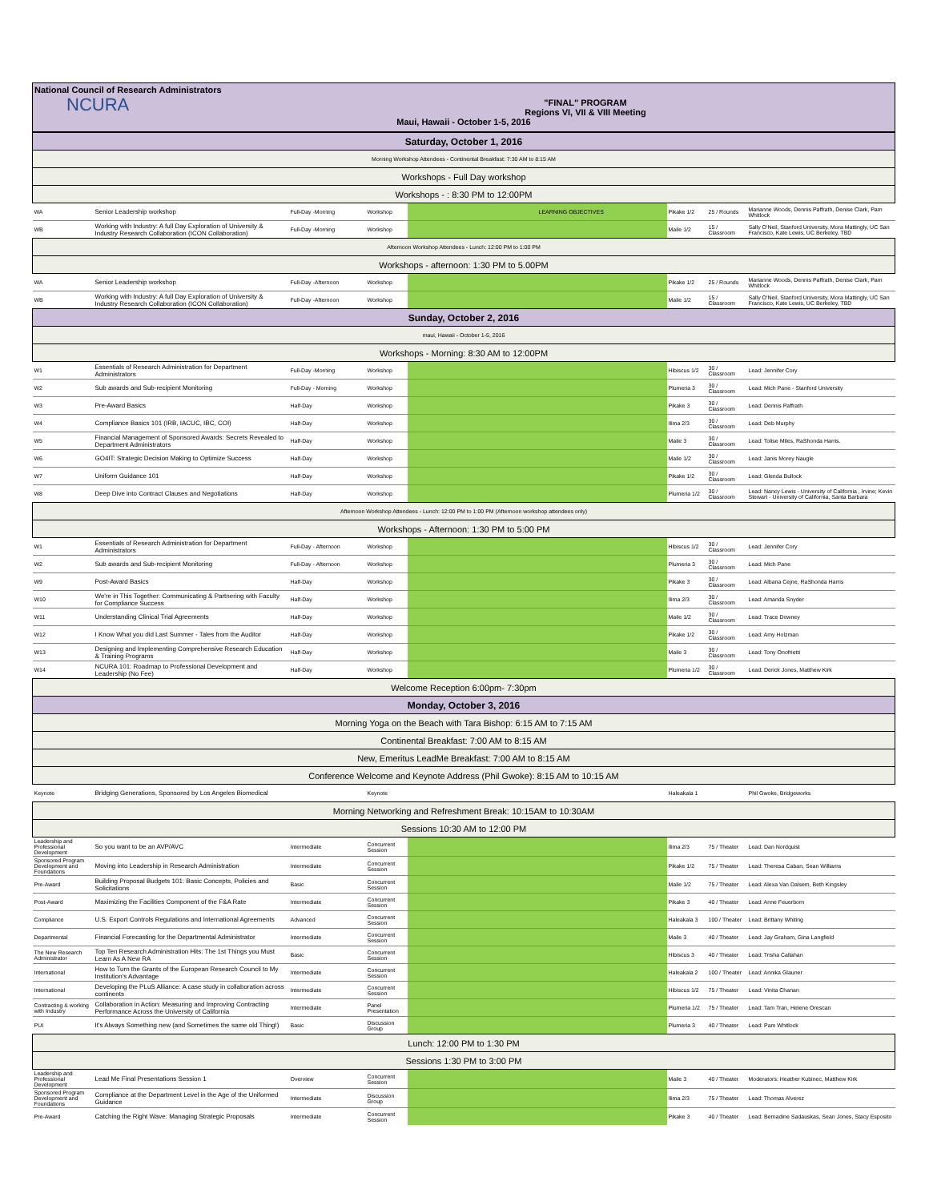National Council of Research Administrators
NCURA
"FINAL" PROGRAM
Regions VI, VII & VIII Meeting
Maui, Hawaii - October 1-5, 2016
| Saturday, October 1, 2016 | | | | | | | | |
| Morning Workshop Attendees - Continental Breakfast: 7:30 AM to 8:15 AM | | | | | | | | |
| Workshops - Full Day workshop | | | | | | | | |
| Workshops - : 8:30 PM to 12:00PM | | | | | | | | |
| WA | Senior Leadership workshop | Full-Day -Morning | Workshop | | LEARNING OBJECTIVES | Pikake 1/2 | 25 / Rounds | Marianne Woods, Dennis Paffrath, Denise Clark, Pam Whitlock |
| WB | Working with Industry: A full Day Exploration of University & Industry Research Collaboration (ICON Collaboration) | Full-Day -Morning | Workshop | | | Maile 1/2 | 15 / Classroom | Sally O'Neil, Stanford University, Mora Mattingly, UC San Francisco, Kate Lewis, UC Berkeley, TBD |
| Afternoon Workshop Attendees - Lunch: 12:00 PM to 1:00 PM | | | | | | | | |
| Workshops - afternoon: 1:30 PM to 5.00PM | | | | | | | | |
| WA | Senior Leadership workshop | Full-Day -Afternoon | Workshop | | | Pikake 1/2 | 25 / Rounds | Marianne Woods, Dennis Paffrath, Denise Clark, Pam Whitlock |
| WB | Working with Industry: A full Day Exploration of University & Industry Research Collaboration (ICON Collaboration) | Full-Day -Afternoon | Workshop | | | Maile 1/2 | 15 / Classroom | Sally O'Neil, Stanford University, Mora Mattingly, UC San Francisco, Kate Lewis, UC Berkeley, TBD |
| Sunday, October 2, 2016 | | | | | | | | |
| maui, Hawaii - October 1-5, 2016 | | | | | | | | |
| Workshops - Morning: 8:30 AM to 12:00PM | | | | | | | | |
| W1 | Essentials of Research Administration for Department Administrators | Full-Day -Morning | Workshop | | | Hibiscus 1/2 | 30 / Classroom | Lead: Jennifer Cory |
| W2 | Sub awards and Sub-recipient Monitoring | Full-Day - Morning | Workshop | | | Plumeria 3 | 30 / Classroom | Lead: Mich Pane - Stanford University |
| W3 | Pre-Award Basics | Half-Day | Workshop | | | Pikake 3 | 30 / Classroom | Lead: Dennis Paffrath |
| W4 | Compliance Basics 101 (IRB, IACUC, IBC, COI) | Half-Day | Workshop | | | Ilima 2/3 | 30 / Classroom | Lead: Deb Murphy |
| W5 | Financial Management of Sponsored Awards: Secrets Revealed to Department Administrators | Half-Day | Workshop | | | Maile 3 | 30 / Classroom | Lead: Tolise Miles, RaShonda Harris. |
| W6 | GO4IT: Strategic Decision Making to Optimize Success | Half-Day | Workshop | | | Maile 1/2 | 30 / Classroom | Lead: Janis Morey Naugle |
| W7 | Uniform Guidance 101 | Half-Day | Workshop | | | Pikake 1/2 | 30 / Classroom | Lead: Glenda Bullock |
| W8 | Deep Dive into Contract Clauses and Negotiations | Half-Day | Workshop | | | Plumeria 1/2 | 30 / Classroom | Lead: Nancy Lewis - University of California , Irvine; Kevin Stewart - University of California, Santa Barbara |
| Afternoon Workshop Attendees - Lunch: 12:00 PM to 1:00 PM (Afternoon workshop attendees only) | | | | | | | | |
| Workshops - Afternoon: 1:30 PM to 5:00 PM | | | | | | | | |
| W1 | Essentials of Research Administration for Department Administrators | Full-Day - Afternoon | Workshop | | | Hibiscus 1/2 | 30 / Classroom | Lead: Jennifer Cory |
| W2 | Sub awards and Sub-recipient Monitoring | Full-Day - Afternoon | Workshop | | | Plumeria 3 | 30 / Classroom | Lead: Mich Pane |
| W9 | Post-Award Basics | Half-Day | Workshop | | | Pikake 3 | 30 / Classroom | Lead: Albana Cejne, RaShonda Harris |
| W10 | We're in This Together: Communicating & Partnering with Faculty for Compliance Success | Half-Day | Workshop | | | Ilima 2/3 | 30 / Classroom | Lead: Amanda Snyder |
| W11 | Understanding Clinical Trial Agreements | Half-Day | Workshop | | | Maile 1/2 | 30 / Classroom | Lead: Trace Downey |
| W12 | I Know What you did Last Summer - Tales from the Auditor | Half-Day | Workshop | | | Pikake 1/2 | 30 / Classroom | Lead: Amy Holzman |
| W13 | Designing and Implementing Comprehensive Research Education & Training Programs | Half-Day | Workshop | | | Maile 3 | 30 / Classroom | Lead: Tony Onofrietti |
| W14 | NCURA 101: Roadmap to Professional Development and Leadership (No Fee) | Half-Day | Workshop | | | Plumeria 1/2 | 30 / Classroom | Lead: Derick Jones, Matthew Kirk |
| Welcome Reception 6:00pm- 7:30pm | | | | | | | | |
| Monday, October 3, 2016 | | | | | | | | |
| Morning Yoga on the Beach with Tara Bishop: 6:15 AM to 7:15 AM | | | | | | | | |
| Continental Breakfast: 7:00 AM to 8:15 AM | | | | | | | | |
| New, Emeritus LeadMe Breakfast: 7:00 AM to 8:15 AM | | | | | | | | |
| Conference Welcome and Keynote Address (Phil Gwoke): 8:15 AM to 10:15 AM | | | | | | | | |
| Keynote | Bridging Generations, Sponsored by Los Angeles Biomedical | | Keynote | | | Haleakala 1 | | Phil Gwoke, Bridgeworks |
| Morning Networking and Refreshment Break: 10:15AM to 10:30AM | | | | | | | | |
| Sessions 10:30 AM to 12:00 PM | | | | | | | | |
| Leadership and Professional Development | So you want to be an AVP/AVC | Intermediate | Concurrent Session | | | Ilima 2/3 | 75 / Theater | Lead: Dan Nordquist |
| Sponsored Program Development and Foundations | Moving into Leadership in Research Administration | Intermediate | Concurrent Session | | | Pikake 1/2 | 75 / Theater | Lead: Theresa Caban, Sean Williams |
| Pre-Award | Building Proposal Budgets 101: Basic Concepts, Policies and Solicitations | Basic | Concurrent Session | | | Maile 1/2 | 75 / Theater | Lead: Alexa Van Dalsem, Beth Kingsley |
| Post-Award | Maximizing the Facilities Component of the F&A Rate | Intermediate | Concurrent Session | | | Pikake 3 | 40 / Theater | Lead: Anne Feuerborn |
| Compliance | U.S. Export Controls Regulations and International Agreements | Advanced | Concurrent Session | | | Haleakala 3 | 100 / Theater | Lead: Brittany Whiting |
| Departmental | Financial Forecasting for the Departmental Administrator | Intermediate | Concurrent Session | | | Maile 3 | 40 / Theater | Lead: Jay Graham, Gina Langfield |
| The New Research Administrator | Top Ten Research Administration Hits: The 1st Things you Must Learn As A New RA | Basic | Concurrent Session | | | Hibiscus 3 | 40 / Theater | Lead: Trisha Callahan |
| International | How to Turn the Grants of the European Research Council to My Institution's Advantage | Intermediate | Concurrent Session | | | Haleakala 2 | 100 / Theater | Lead: Annika Glauner |
| International | Developing the PLuS Alliance: A case study in collaboration across continents | Intermediate | Concurrent Session | | | Hibiscus 1/2 | 75 / Theater | Lead: Vinita Chanan |
| Contracting & working with Industry | Collaboration in Action: Measuring and Improving Contracting Performance Across the University of California | Intermediate | Panel Presentation | | | Plumeria 1/2 | 75 / Theater | Lead: Tam Tran, Helene Orescan |
| PUI | It's Always Something new (and Sometimes the same old Thing!) | Basic | Discussion Group | | | Plumeria 3 | 40 / Theater | Lead: Pam Whitlock |
| Lunch: 12:00 PM to 1:30 PM | | | | | | | | |
| Sessions 1:30 PM to 3:00 PM | | | | | | | | |
| Leadership and Professional Development | Lead Me Final Presentations Session 1 | Overview | Concurrent Session | | | Maile 3 | 40 / Theater | Moderators: Heather Kubinec, Matthew Kirk |
| Sponsored Program Development and Foundations | Compliance at the Department Level in the Age of the Uniformed Guidance | Intermediate | Discussion Group | | | Ilima 2/3 | 75 / Theater | Lead: Thomas Alverez |
| Pre-Award | Catching the Right Wave: Managing Strategic Proposals | Intermediate | Concurrent Session | | | Pikake 3 | 40 / Theater | Lead: Bernadine Sadauskas, Sean Jones, Stacy Esposito |